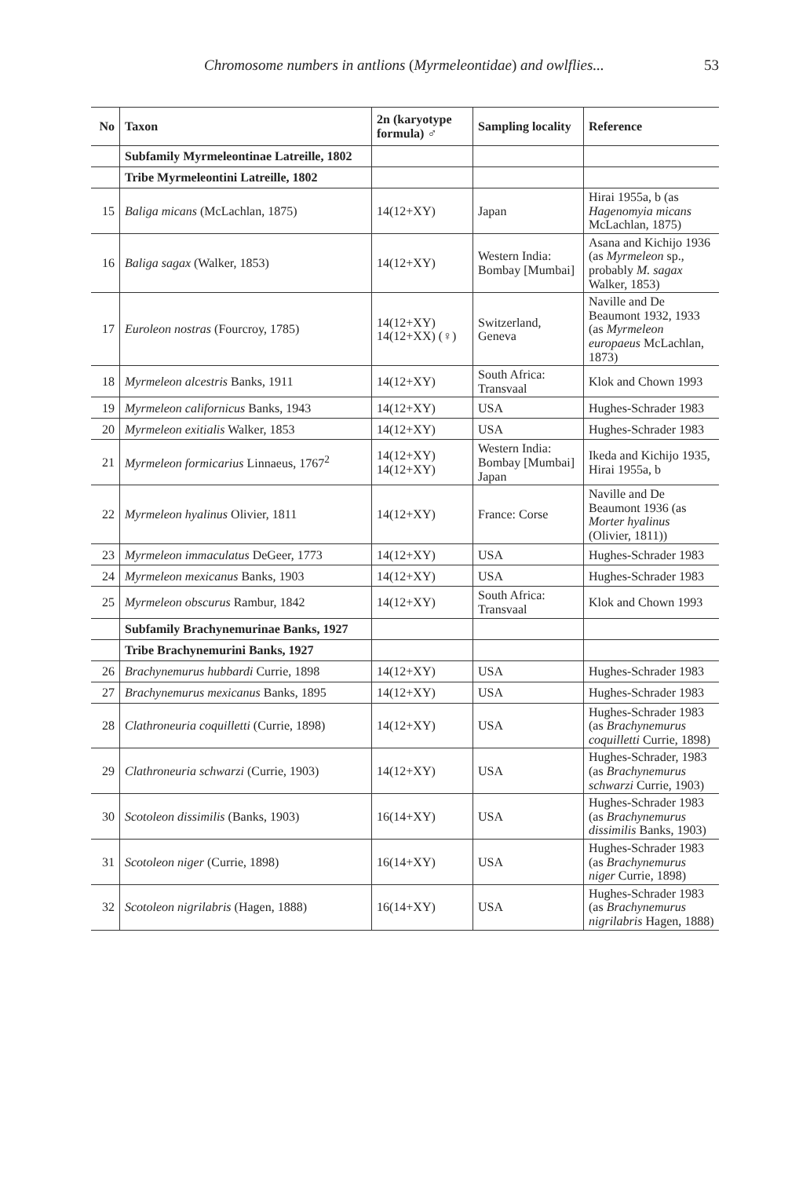Chromosome numbers in antlions (Myrmeleontidae) and owlflies... 53
| No | Taxon | 2n (karyotype formula) ♂ | Sampling locality | Reference |
| --- | --- | --- | --- | --- |
| | Subfamily Myrmeleontinae Latreille, 1802 | | | |
| | Tribe Myrmeleontini Latreille, 1802 | | | |
| 15 | Baliga micans (McLachlan, 1875) | 14(12+XY) | Japan | Hirai 1955a, b (as Hagenomyia micans McLachlan, 1875) |
| 16 | Baliga sagax (Walker, 1853) | 14(12+XY) | Western India: Bombay [Mumbai] | Asana and Kichijo 1936 (as Myrmeleon sp., probably M. sagax Walker, 1853) |
| 17 | Euroleon nostras (Fourcroy, 1785) | 14(12+XY) 14(12+XX) (♀) | Switzerland, Geneva | Naville and De Beaumont 1932, 1933 (as Myrmeleon europaeus McLachlan, 1873) |
| 18 | Myrmeleon alcestris Banks, 1911 | 14(12+XY) | South Africa: Transvaal | Klok and Chown 1993 |
| 19 | Myrmeleon californicus Banks, 1943 | 14(12+XY) | USA | Hughes-Schrader 1983 |
| 20 | Myrmeleon exitialis Walker, 1853 | 14(12+XY) | USA | Hughes-Schrader 1983 |
| 21 | Myrmeleon formicarius Linnaeus, 1767<sup>2</sup> | 14(12+XY) 14(12+XY) | Western India: Bombay [Mumbai] Japan | Ikeda and Kichijo 1935, Hirai 1955a, b |
| 22 | Myrmeleon hyalinus Olivier, 1811 | 14(12+XY) | France: Corse | Naville and De Beaumont 1936 (as Morter hyalinus (Olivier, 1811)) |
| 23 | Myrmeleon immaculatus DeGeer, 1773 | 14(12+XY) | USA | Hughes-Schrader 1983 |
| 24 | Myrmeleon mexicanus Banks, 1903 | 14(12+XY) | USA | Hughes-Schrader 1983 |
| 25 | Myrmeleon obscurus Rambur, 1842 | 14(12+XY) | South Africa: Transvaal | Klok and Chown 1993 |
| | Subfamily Brachynemurinae Banks, 1927 | | | |
| | Tribe Brachynemurini Banks, 1927 | | | |
| 26 | Brachynemurus hubbardi Currie, 1898 | 14(12+XY) | USA | Hughes-Schrader 1983 |
| 27 | Brachynemurus mexicanus Banks, 1895 | 14(12+XY) | USA | Hughes-Schrader 1983 |
| 28 | Clathroneuria coquilletti (Currie, 1898) | 14(12+XY) | USA | Hughes-Schrader 1983 (as Brachynemurus coquilletti Currie, 1898) |
| 29 | Clathroneuria schwarzi (Currie, 1903) | 14(12+XY) | USA | Hughes-Schrader, 1983 (as Brachynemurus schwarzi Currie, 1903) |
| 30 | Scotoleon dissimilis (Banks, 1903) | 16(14+XY) | USA | Hughes-Schrader 1983 (as Brachynemurus dissimilis Banks, 1903) |
| 31 | Scotoleon niger (Currie, 1898) | 16(14+XY) | USA | Hughes-Schrader 1983 (as Brachynemurus niger Currie, 1898) |
| 32 | Scotoleon nigrilabris (Hagen, 1888) | 16(14+XY) | USA | Hughes-Schrader 1983 (as Brachynemurus nigrilabris Hagen, 1888) |